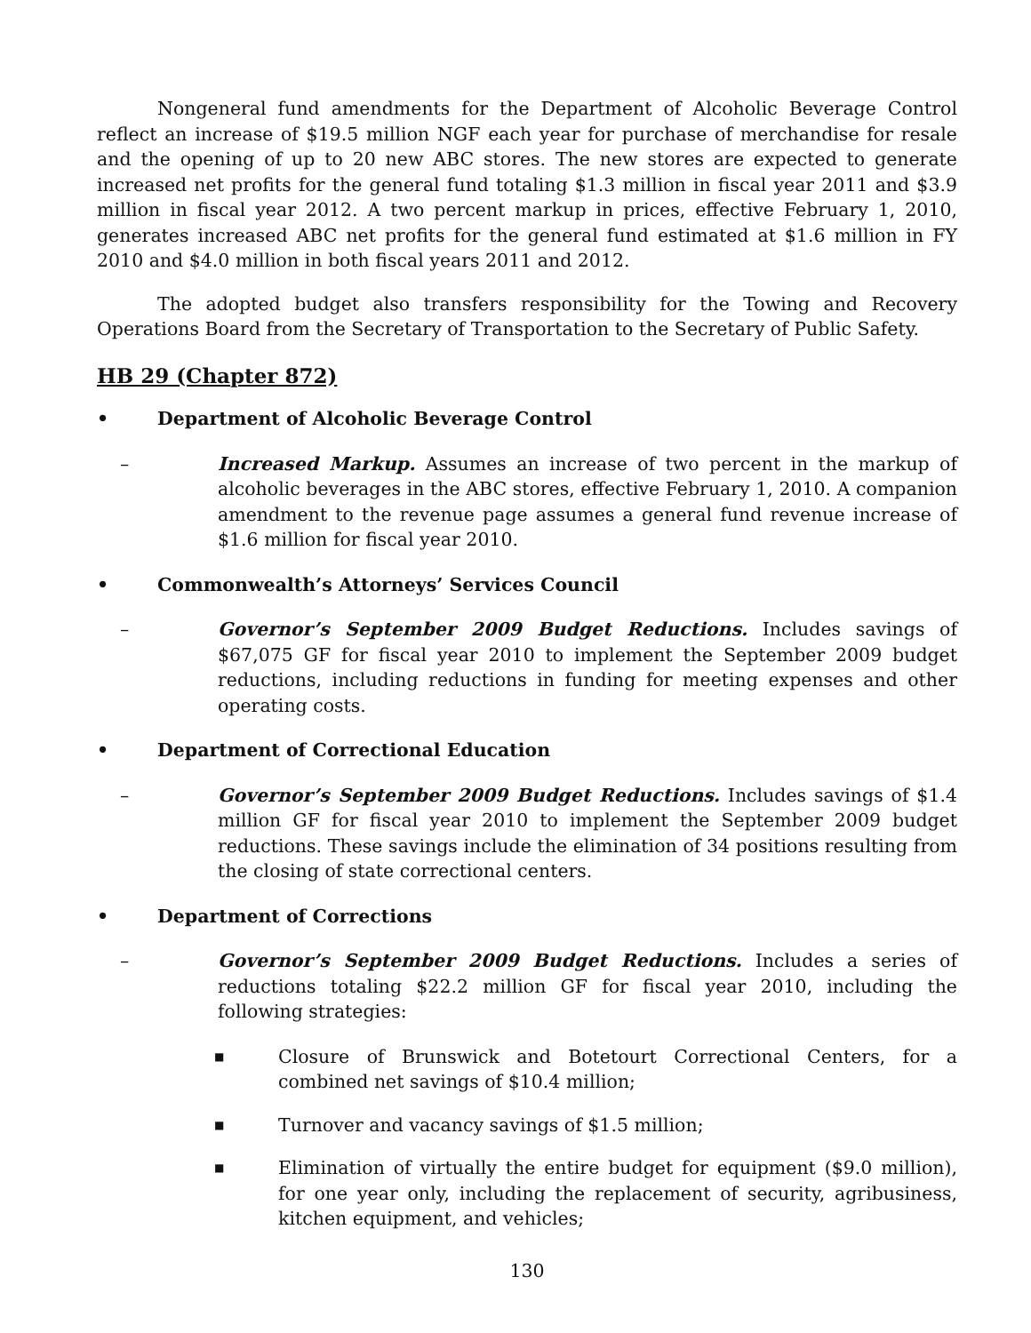Nongeneral fund amendments for the Department of Alcoholic Beverage Control reflect an increase of $19.5 million NGF each year for purchase of merchandise for resale and the opening of up to 20 new ABC stores. The new stores are expected to generate increased net profits for the general fund totaling $1.3 million in fiscal year 2011 and $3.9 million in fiscal year 2012. A two percent markup in prices, effective February 1, 2010, generates increased ABC net profits for the general fund estimated at $1.6 million in FY 2010 and $4.0 million in both fiscal years 2011 and 2012.
The adopted budget also transfers responsibility for the Towing and Recovery Operations Board from the Secretary of Transportation to the Secretary of Public Safety.
HB 29 (Chapter 872)
• Department of Alcoholic Beverage Control
– Increased Markup. Assumes an increase of two percent in the markup of alcoholic beverages in the ABC stores, effective February 1, 2010. A companion amendment to the revenue page assumes a general fund revenue increase of $1.6 million for fiscal year 2010.
• Commonwealth’s Attorneys’ Services Council
– Governor’s September 2009 Budget Reductions. Includes savings of $67,075 GF for fiscal year 2010 to implement the September 2009 budget reductions, including reductions in funding for meeting expenses and other operating costs.
• Department of Correctional Education
– Governor’s September 2009 Budget Reductions. Includes savings of $1.4 million GF for fiscal year 2010 to implement the September 2009 budget reductions. These savings include the elimination of 34 positions resulting from the closing of state correctional centers.
• Department of Corrections
– Governor’s September 2009 Budget Reductions. Includes a series of reductions totaling $22.2 million GF for fiscal year 2010, including the following strategies:
■ Closure of Brunswick and Botetourt Correctional Centers, for a combined net savings of $10.4 million;
■ Turnover and vacancy savings of $1.5 million;
■ Elimination of virtually the entire budget for equipment ($9.0 million), for one year only, including the replacement of security, agribusiness, kitchen equipment, and vehicles;
130